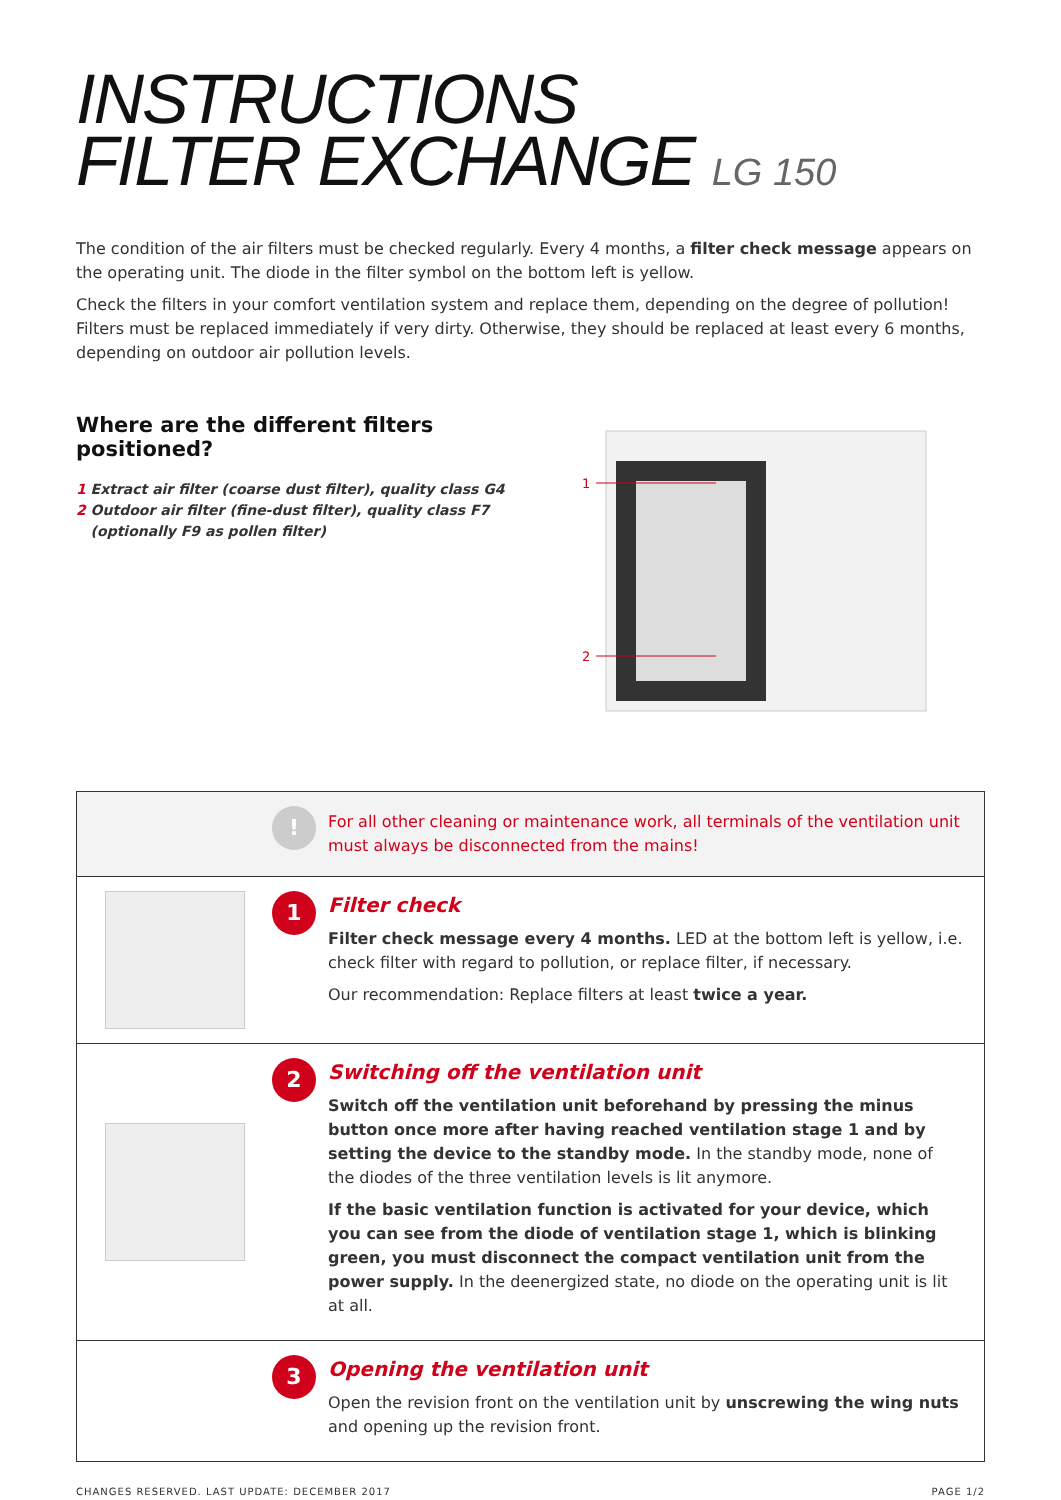INSTRUCTIONS
FILTER EXCHANGE LG 150
The condition of the air filters must be checked regularly. Every 4 months, a filter check message appears on the operating unit. The diode in the filter symbol on the bottom left is yellow.
Check the filters in your comfort ventilation system and replace them, depending on the degree of pollution! Filters must be replaced immediately if very dirty. Otherwise, they should be replaced at least every 6 months, depending on outdoor air pollution levels.
Where are the different filters positioned?
1 Extract air filter (coarse dust filter), quality class G4
2 Outdoor air filter (fine-dust filter), quality class F7
(optionally F9 as pollen filter)
1
2
!
For all other cleaning or maintenance work, all terminals of the ventilation unit must always be disconnected from the mains!
1
Filter check
Filter check message every 4 months. LED at the bottom left is yellow, i.e. check filter with regard to pollution, or replace filter, if necessary.
Our recommendation: Replace filters at least twice a year.
2
Switching off the ventilation unit
Switch off the ventilation unit beforehand by pressing the minus button once more after having reached ventilation stage 1 and by setting the device to the standby mode. In the standby mode, none of the diodes of the three ventilation levels is lit anymore.
If the basic ventilation function is activated for your device, which you can see from the diode of ventilation stage 1, which is blinking green, you must disconnect the compact ventilation unit from the power supply. In the deenergized state, no diode on the operating unit is lit at all.
3
Opening the ventilation unit
Open the revision front on the ventilation unit by unscrewing the wing nuts and opening up the revision front.
CHANGES RESERVED. LAST UPDATE: DECEMBER 2017 PAGE 1/2